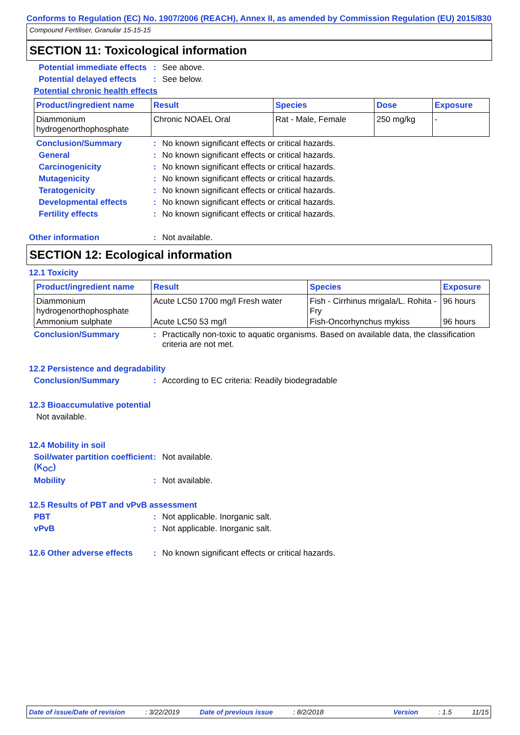Conforms to Regulation (EC) No. 1907/2006 (REACH), Annex II, as amended by Commission Regulation (EU) 2015/830
Compound Fertiliser, Granular 15-15-15
SECTION 11: Toxicological information
Potential immediate effects
: See above.
Potential delayed effects
: See below.
Potential chronic health effects
| Product/ingredient name | Result | Species | Dose | Exposure |
| --- | --- | --- | --- | --- |
| Diammonium hydrogenorthophosphate | Chronic NOAEL Oral | Rat - Male, Female | 250 mg/kg | - |
Conclusion/Summary : No known significant effects or critical hazards.
General : No known significant effects or critical hazards.
Carcinogenicity : No known significant effects or critical hazards.
Mutagenicity : No known significant effects or critical hazards.
Teratogenicity : No known significant effects or critical hazards.
Developmental effects : No known significant effects or critical hazards.
Fertility effects : No known significant effects or critical hazards.
Other information : Not available.
SECTION 12: Ecological information
12.1 Toxicity
| Product/ingredient name | Result | Species | Exposure |
| --- | --- | --- | --- |
| Diammonium hydrogenorthophosphate | Acute LC50 1700 mg/l Fresh water | Fish - Cirrhinus mrigala/L. Rohita - Fry | 96 hours |
| Ammonium sulphate | Acute LC50 53 mg/l | Fish-Oncorhynchus mykiss | 96 hours |
Conclusion/Summary : Practically non-toxic to aquatic organisms. Based on available data, the classification criteria are not met.
12.2 Persistence and degradability
Conclusion/Summary : According to EC criteria: Readily biodegradable
12.3 Bioaccumulative potential
Not available.
12.4 Mobility in soil
Soil/water partition coefficient (K<sub>OC</sub>)
: Not available.
Mobility : Not available.
12.5 Results of PBT and vPvB assessment
PBT : Not applicable. Inorganic salt.
vPvB : Not applicable. Inorganic salt.
12.6 Other adverse effects
: No known significant effects or critical hazards.
Date of issue/Date of revision: 3/22/2019 Date of previous issue: 8/2/2018 Version: 1.5 11/15